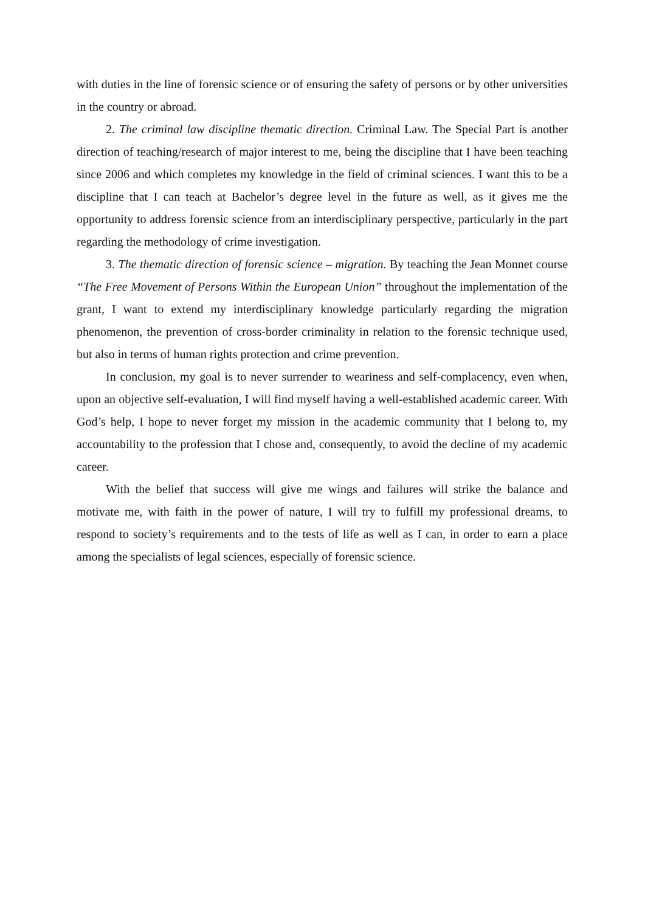with duties in the line of forensic science or of ensuring the safety of persons or by other universities in the country or abroad.
2. The criminal law discipline thematic direction. Criminal Law. The Special Part is another direction of teaching/research of major interest to me, being the discipline that I have been teaching since 2006 and which completes my knowledge in the field of criminal sciences. I want this to be a discipline that I can teach at Bachelor’s degree level in the future as well, as it gives me the opportunity to address forensic science from an interdisciplinary perspective, particularly in the part regarding the methodology of crime investigation.
3. The thematic direction of forensic science – migration. By teaching the Jean Monnet course “The Free Movement of Persons Within the European Union” throughout the implementation of the grant, I want to extend my interdisciplinary knowledge particularly regarding the migration phenomenon, the prevention of cross-border criminality in relation to the forensic technique used, but also in terms of human rights protection and crime prevention.
In conclusion, my goal is to never surrender to weariness and self-complacency, even when, upon an objective self-evaluation, I will find myself having a well-established academic career. With God’s help, I hope to never forget my mission in the academic community that I belong to, my accountability to the profession that I chose and, consequently, to avoid the decline of my academic career.
With the belief that success will give me wings and failures will strike the balance and motivate me, with faith in the power of nature, I will try to fulfill my professional dreams, to respond to society’s requirements and to the tests of life as well as I can, in order to earn a place among the specialists of legal sciences, especially of forensic science.